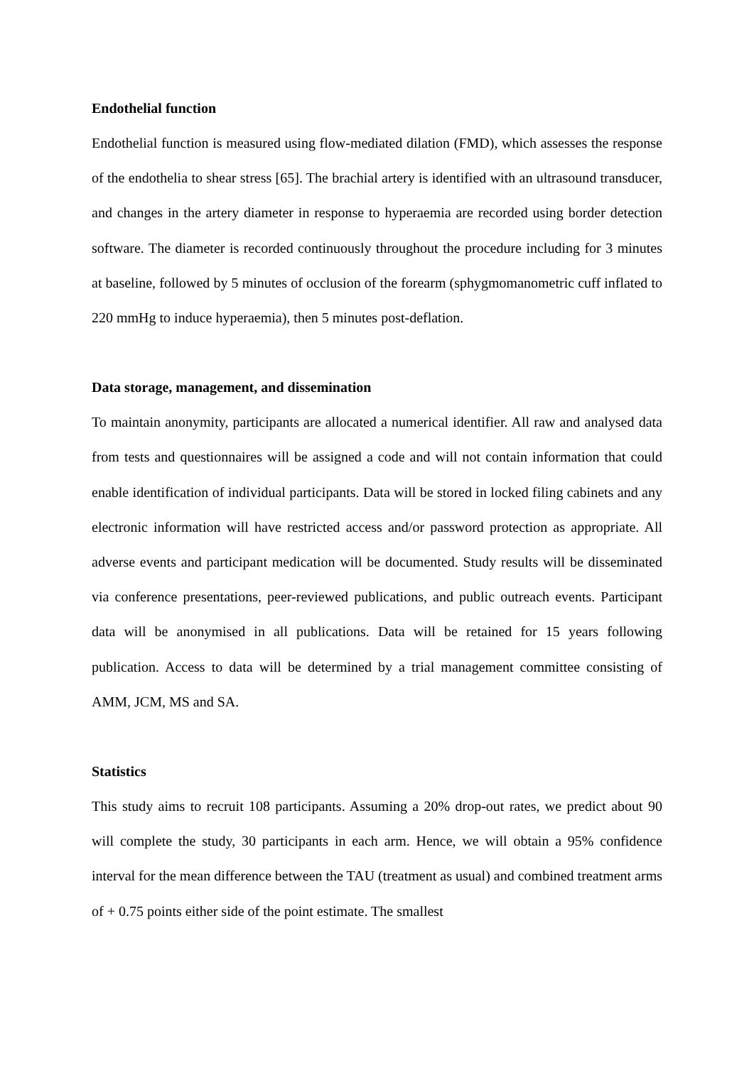Endothelial function
Endothelial function is measured using flow-mediated dilation (FMD), which assesses the response of the endothelia to shear stress [65]. The brachial artery is identified with an ultrasound transducer, and changes in the artery diameter in response to hyperaemia are recorded using border detection software. The diameter is recorded continuously throughout the procedure including for 3 minutes at baseline, followed by 5 minutes of occlusion of the forearm (sphygmomanometric cuff inflated to 220 mmHg to induce hyperaemia), then 5 minutes post-deflation.
Data storage, management, and dissemination
To maintain anonymity, participants are allocated a numerical identifier. All raw and analysed data from tests and questionnaires will be assigned a code and will not contain information that could enable identification of individual participants. Data will be stored in locked filing cabinets and any electronic information will have restricted access and/or password protection as appropriate. All adverse events and participant medication will be documented. Study results will be disseminated via conference presentations, peer-reviewed publications, and public outreach events. Participant data will be anonymised in all publications. Data will be retained for 15 years following publication. Access to data will be determined by a trial management committee consisting of AMM, JCM, MS and SA.
Statistics
This study aims to recruit 108 participants. Assuming a 20% drop-out rates, we predict about 90 will complete the study, 30 participants in each arm. Hence, we will obtain a 95% confidence interval for the mean difference between the TAU (treatment as usual) and combined treatment arms of + 0.75 points either side of the point estimate. The smallest